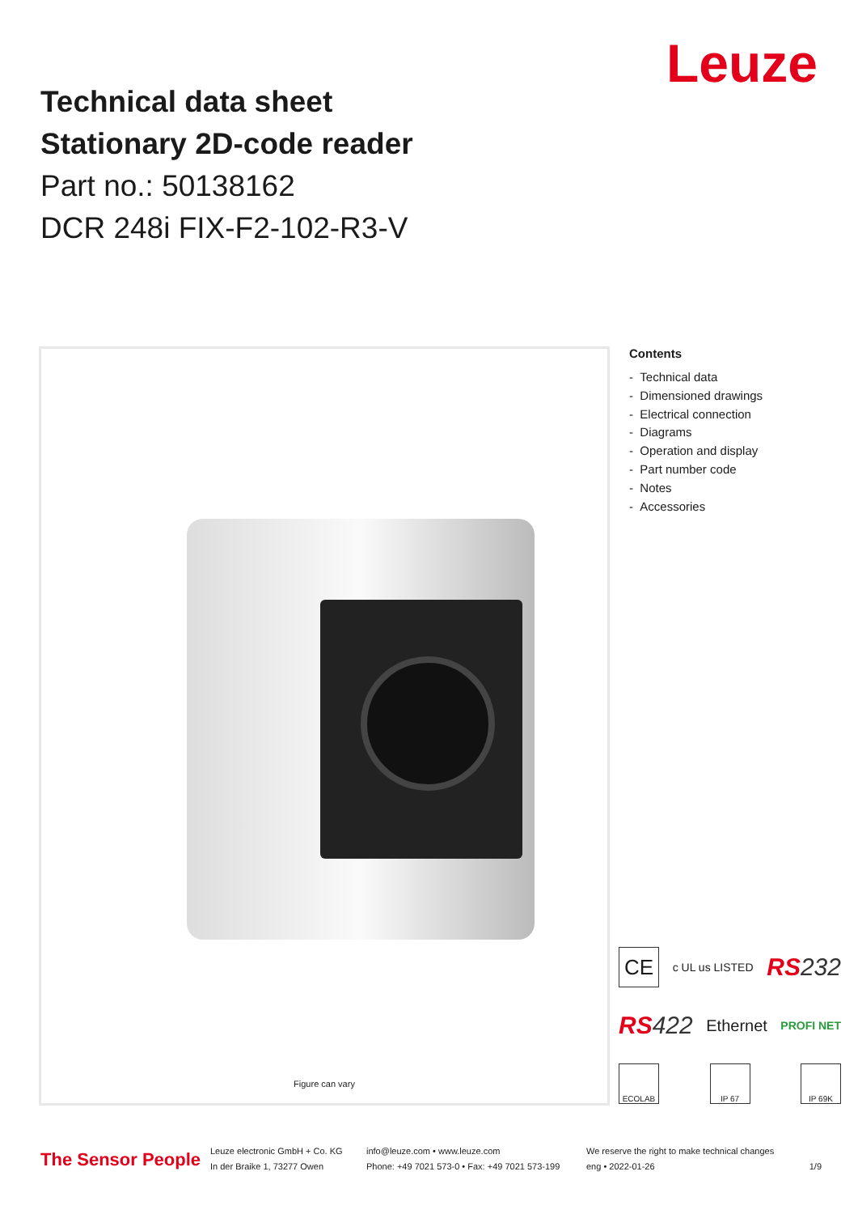Leuze
Technical data sheet
Stationary 2D-code reader
Part no.: 50138162
DCR 248i FIX-F2-102-R3-V
Figure can vary
Contents
- Technical data
- Dimensioned drawings
- Electrical connection
- Diagrams
- Operation and display
- Part number code
- Notes
- Accessories
CE c UL us LISTED RS232
RS422 Ethernet PROFI NET
ECOLAB IP 67 IP 69K
The Sensor People
Leuze electronic GmbH + Co. KG
In der Braike 1, 73277 Owen
info@leuze.com • www.leuze.com
Phone: +49 7021 573-0 • Fax: +49 7021 573-199
We reserve the right to make technical changes
eng • 2022-01-26
1/9